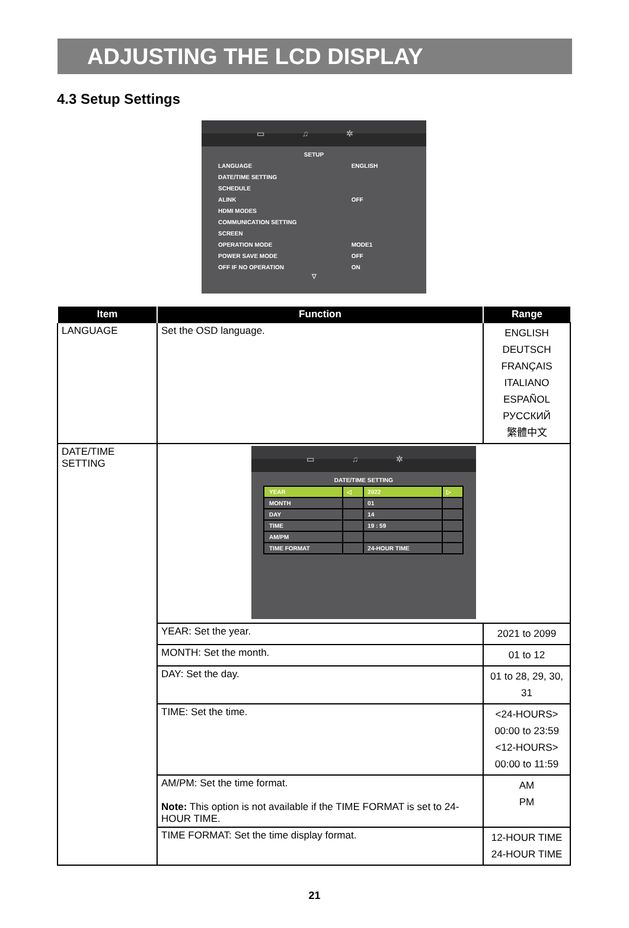ADJUSTING THE LCD DISPLAY
4.3 Setup Settings
▭ ♫ ✲
SETUP
| LANGUAGE | ENGLISH |
| DATE/TIME SETTING | |
| SCHEDULE | |
| ALINK | OFF |
| HDMI MODES | |
| COMMUNICATION SETTING | |
| SCREEN | |
| OPERATION MODE | MODE1 |
| POWER SAVE MODE | OFF |
| OFF IF NO OPERATION | ON |
▽
| Item | Function | Range |
| --- | --- | --- |
| LANGUAGE | Set the OSD language. | ENGLISH DEUTSCH FRANÇAIS ITALIANO ESPAÑOL РУССКИЙ 繁體中文 |
| DATE/TIME SETTING | ▭ ♫ ✲ DATE/TIME SETTING / YEAR / ◁ / 2022 / ▷ / / MONTH / / 01 / / / DAY / / 14 / / / TIME / / 19 : 59 / / / AM/PM / / / / / TIME FORMAT / / 24-HOUR TIME / / | |
| | YEAR: Set the year. | 2021 to 2099 |
| | MONTH: Set the month. | 01 to 12 |
| | DAY: Set the day. | 01 to 28, 29, 30, 31 |
| | TIME: Set the time. | <24-HOURS> 00:00 to 23:59 <12-HOURS> 00:00 to 11:59 |
| | AM/PM: Set the time format. Note: This option is not available if the TIME FORMAT is set to 24-HOUR TIME. | AM PM |
| | TIME FORMAT: Set the time display format. | 12-HOUR TIME 24-HOUR TIME |
21